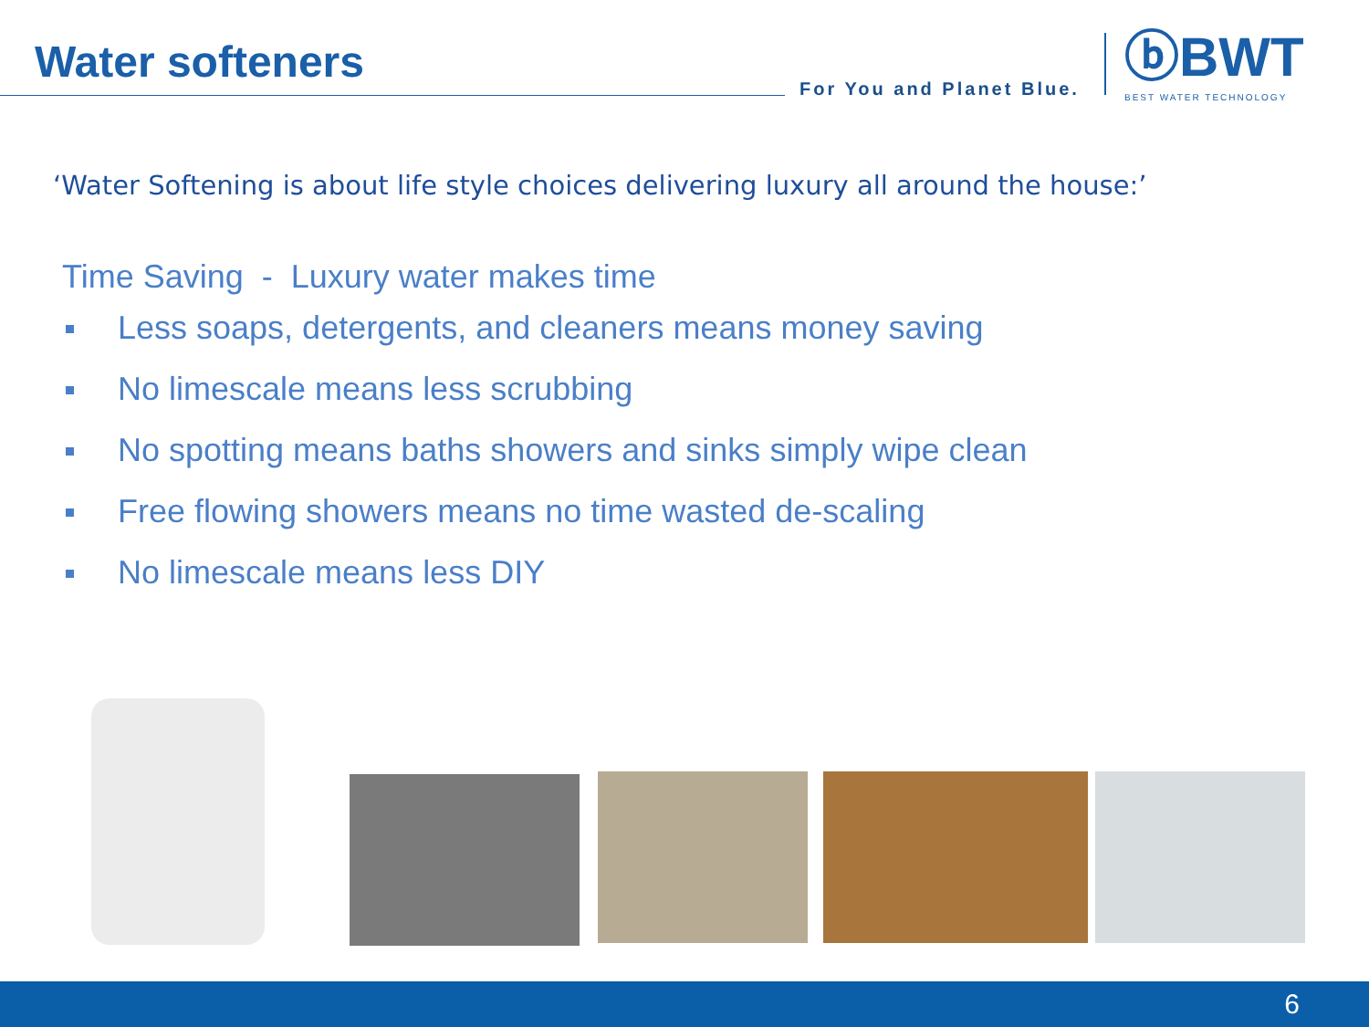Water softeners
For You and Planet Blue.
ⓑBWT
BEST WATER TECHNOLOGY
‘Water Softening is about life style choices delivering luxury all around the house:’
Time Saving - Luxury water makes time
Less soaps, detergents, and cleaners means money saving
No limescale means less scrubbing
No spotting means baths showers and sinks simply wipe clean
Free flowing showers means no time wasted de-scaling
No limescale means less DIY
6